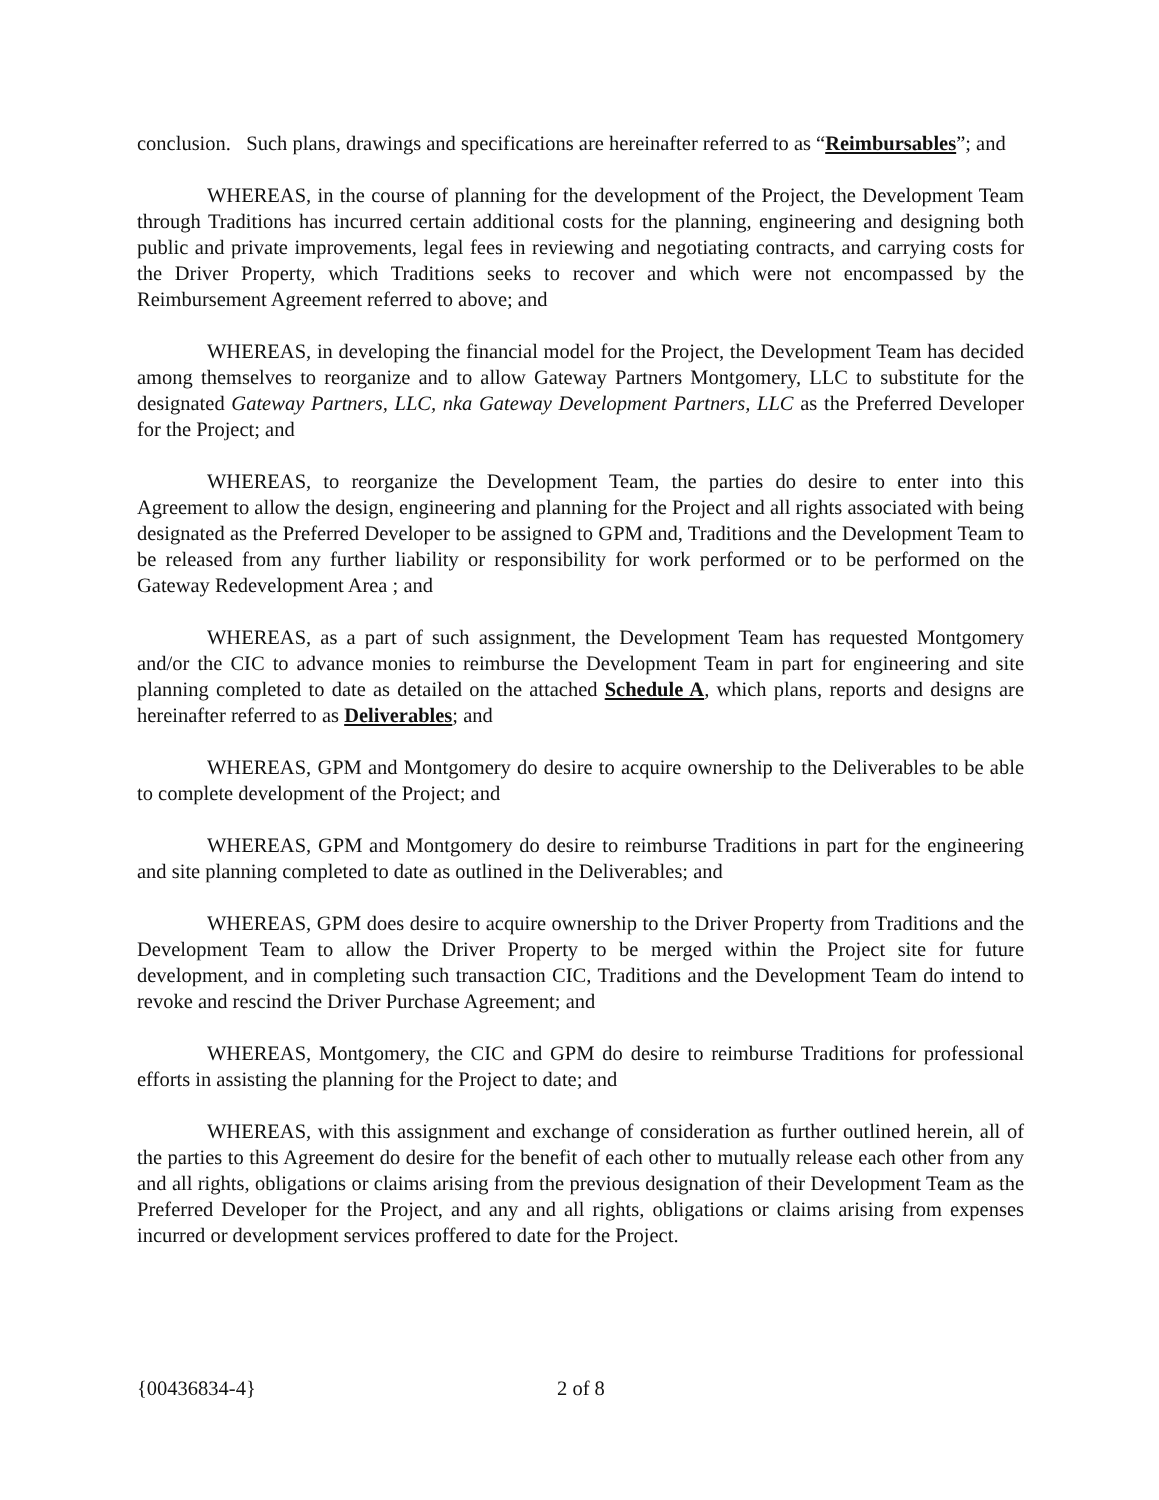conclusion. Such plans, drawings and specifications are hereinafter referred to as “Reimbursables”; and
WHEREAS, in the course of planning for the development of the Project, the Development Team through Traditions has incurred certain additional costs for the planning, engineering and designing both public and private improvements, legal fees in reviewing and negotiating contracts, and carrying costs for the Driver Property, which Traditions seeks to recover and which were not encompassed by the Reimbursement Agreement referred to above; and
WHEREAS, in developing the financial model for the Project, the Development Team has decided among themselves to reorganize and to allow Gateway Partners Montgomery, LLC to substitute for the designated Gateway Partners, LLC, nka Gateway Development Partners, LLC as the Preferred Developer for the Project; and
WHEREAS, to reorganize the Development Team, the parties do desire to enter into this Agreement to allow the design, engineering and planning for the Project and all rights associated with being designated as the Preferred Developer to be assigned to GPM and, Traditions and the Development Team to be released from any further liability or responsibility for work performed or to be performed on the Gateway Redevelopment Area ; and
WHEREAS, as a part of such assignment, the Development Team has requested Montgomery and/or the CIC to advance monies to reimburse the Development Team in part for engineering and site planning completed to date as detailed on the attached Schedule A, which plans, reports and designs are hereinafter referred to as Deliverables; and
WHEREAS, GPM and Montgomery do desire to acquire ownership to the Deliverables to be able to complete development of the Project; and
WHEREAS, GPM and Montgomery do desire to reimburse Traditions in part for the engineering and site planning completed to date as outlined in the Deliverables; and
WHEREAS, GPM does desire to acquire ownership to the Driver Property from Traditions and the Development Team to allow the Driver Property to be merged within the Project site for future development, and in completing such transaction CIC, Traditions and the Development Team do intend to revoke and rescind the Driver Purchase Agreement; and
WHEREAS, Montgomery, the CIC and GPM do desire to reimburse Traditions for professional efforts in assisting the planning for the Project to date; and
WHEREAS, with this assignment and exchange of consideration as further outlined herein, all of the parties to this Agreement do desire for the benefit of each other to mutually release each other from any and all rights, obligations or claims arising from the previous designation of their Development Team as the Preferred Developer for the Project, and any and all rights, obligations or claims arising from expenses incurred or development services proffered to date for the Project.
{00436834-4} 2 of 8